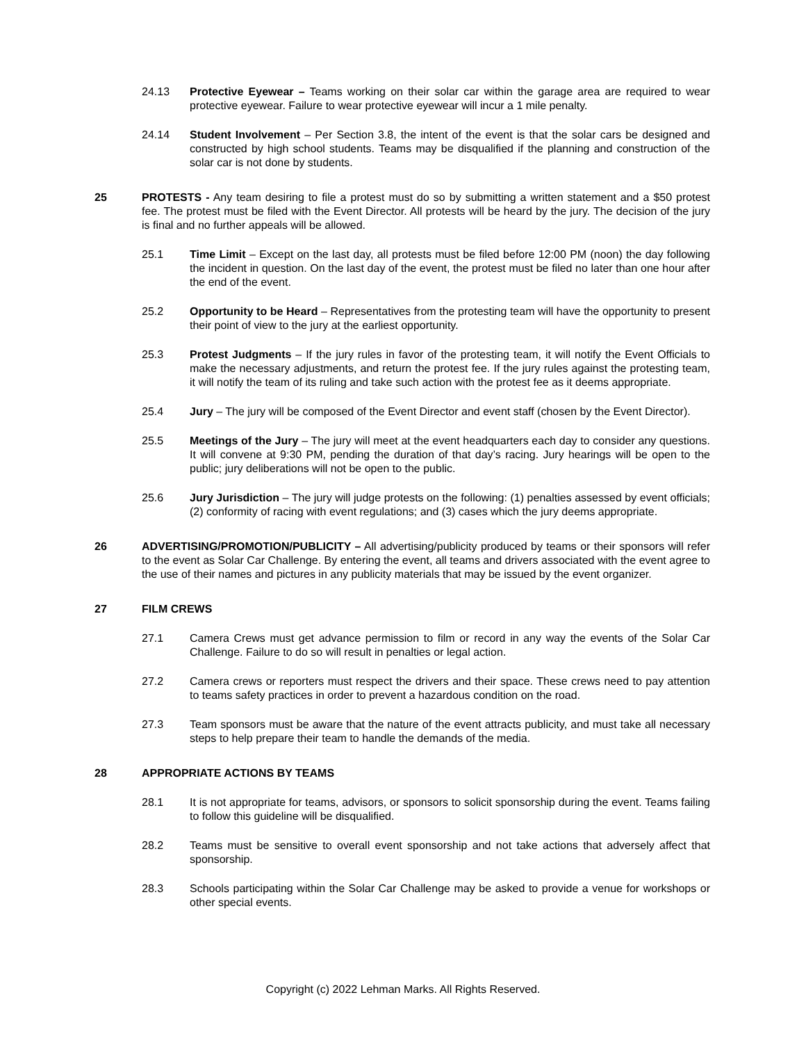24.13 Protective Eyewear – Teams working on their solar car within the garage area are required to wear protective eyewear. Failure to wear protective eyewear will incur a 1 mile penalty.
24.14 Student Involvement – Per Section 3.8, the intent of the event is that the solar cars be designed and constructed by high school students. Teams may be disqualified if the planning and construction of the solar car is not done by students.
25 PROTESTS - Any team desiring to file a protest must do so by submitting a written statement and a $50 protest fee. The protest must be filed with the Event Director. All protests will be heard by the jury. The decision of the jury is final and no further appeals will be allowed.
25.1 Time Limit – Except on the last day, all protests must be filed before 12:00 PM (noon) the day following the incident in question. On the last day of the event, the protest must be filed no later than one hour after the end of the event.
25.2 Opportunity to be Heard – Representatives from the protesting team will have the opportunity to present their point of view to the jury at the earliest opportunity.
25.3 Protest Judgments – If the jury rules in favor of the protesting team, it will notify the Event Officials to make the necessary adjustments, and return the protest fee. If the jury rules against the protesting team, it will notify the team of its ruling and take such action with the protest fee as it deems appropriate.
25.4 Jury – The jury will be composed of the Event Director and event staff (chosen by the Event Director).
25.5 Meetings of the Jury – The jury will meet at the event headquarters each day to consider any questions. It will convene at 9:30 PM, pending the duration of that day’s racing. Jury hearings will be open to the public; jury deliberations will not be open to the public.
25.6 Jury Jurisdiction – The jury will judge protests on the following: (1) penalties assessed by event officials; (2) conformity of racing with event regulations; and (3) cases which the jury deems appropriate.
26 ADVERTISING/PROMOTION/PUBLICITY – All advertising/publicity produced by teams or their sponsors will refer to the event as Solar Car Challenge. By entering the event, all teams and drivers associated with the event agree to the use of their names and pictures in any publicity materials that may be issued by the event organizer.
27 FILM CREWS
27.1 Camera Crews must get advance permission to film or record in any way the events of the Solar Car Challenge. Failure to do so will result in penalties or legal action.
27.2 Camera crews or reporters must respect the drivers and their space. These crews need to pay attention to teams safety practices in order to prevent a hazardous condition on the road.
27.3 Team sponsors must be aware that the nature of the event attracts publicity, and must take all necessary steps to help prepare their team to handle the demands of the media.
28 APPROPRIATE ACTIONS BY TEAMS
28.1 It is not appropriate for teams, advisors, or sponsors to solicit sponsorship during the event. Teams failing to follow this guideline will be disqualified.
28.2 Teams must be sensitive to overall event sponsorship and not take actions that adversely affect that sponsorship.
28.3 Schools participating within the Solar Car Challenge may be asked to provide a venue for workshops or other special events.
Copyright (c) 2022 Lehman Marks. All Rights Reserved.